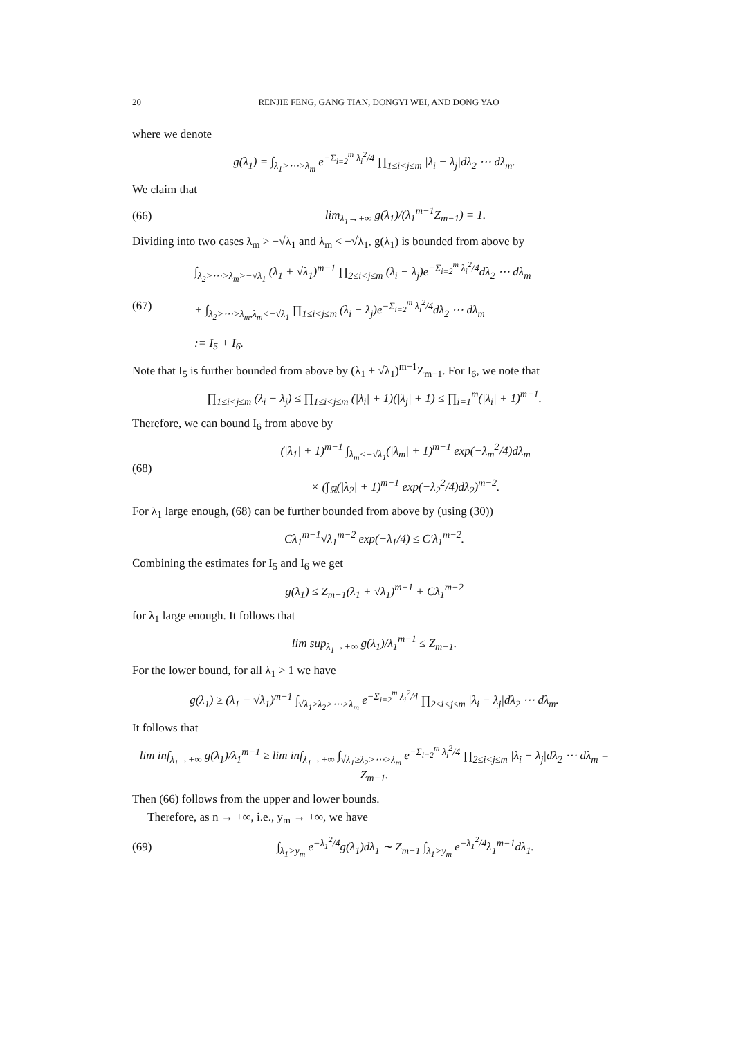20 RENJIE FENG, GANG TIAN, DONGYI WEI, AND DONG YAO
where we denote
g(λ<sub>1</sub>) = ∫<sub>λ<sub>1</sub>>⋯>λ<sub>m</sub></sub> e<sup>−Σ<sub>i=2</sub><sup>m</sup> λ<sub>i</sub><sup>2</sup>/4</sup> ∏<sub>1≤i<j≤m</sub> |λ<sub>i</sub> − λ<sub>j</sub>|dλ<sub>2</sub> ⋯ dλ<sub>m</sub>.
We claim that
(66) lim<sub>λ<sub>1</sub>→+∞</sub> g(λ<sub>1</sub>)/(λ<sub>1</sub><sup>m−1</sup>Z<sub>m−1</sub>) = 1.
Dividing into two cases λ<sub>m</sub> > −√λ<sub>1</sub> and λ<sub>m</sub> < −√λ<sub>1</sub>, g(λ<sub>1</sub>) is bounded from above by
(67) ∫<sub>λ<sub>2</sub>>⋯>λ<sub>m</sub>>−√λ<sub>1</sub></sub> (λ<sub>1</sub> + √λ<sub>1</sub>)<sup>m−1</sup> ∏<sub>2≤i<j≤m</sub> (λ<sub>i</sub> − λ<sub>j</sub>)e<sup>−Σ<sub>i=2</sub><sup>m</sup> λ<sub>i</sub><sup>2</sup>/4</sup>dλ<sub>2</sub> ⋯ dλ<sub>m</sub>
+ ∫<sub>λ<sub>2</sub>>⋯>λ<sub>m</sub>,λ<sub>m</sub><−√λ<sub>1</sub></sub> ∏<sub>1≤i<j≤m</sub> (λ<sub>i</sub> − λ<sub>j</sub>)e<sup>−Σ<sub>i=2</sub><sup>m</sup> λ<sub>i</sub><sup>2</sup>/4</sup>dλ<sub>2</sub> ⋯ dλ<sub>m</sub>
:= I<sub>5</sub> + I<sub>6</sub>.
Note that I<sub>5</sub> is further bounded from above by (λ<sub>1</sub> + √λ<sub>1</sub>)<sup>m−1</sup>Z<sub>m−1</sub>. For I<sub>6</sub>, we note that
∏<sub>1≤i<j≤m</sub> (λ<sub>i</sub> − λ<sub>j</sub>) ≤ ∏<sub>1≤i<j≤m</sub> (|λ<sub>i</sub>| + 1)(|λ<sub>j</sub>| + 1) ≤ ∏<sub>i=1</sub><sup>m</sup>(|λ<sub>i</sub>| + 1)<sup>m−1</sup>.
Therefore, we can bound I<sub>6</sub> from above by
(68) (|λ<sub>1</sub>| + 1)<sup>m−1</sup> ∫<sub>λ<sub>m</sub><−√λ<sub>1</sub></sub>(|λ<sub>m</sub>| + 1)<sup>m−1</sup> exp(−λ<sub>m</sub><sup>2</sup>/4)dλ<sub>m</sub>
× (∫<sub>ℝ</sub>(|λ<sub>2</sub>| + 1)<sup>m−1</sup> exp(−λ<sub>2</sub><sup>2</sup>/4)dλ<sub>2</sub>)<sup>m−2</sup>.
For λ<sub>1</sub> large enough, (68) can be further bounded from above by (using (30))
Cλ<sub>1</sub><sup>m−1</sup>√λ<sub>1</sub><sup>m−2</sup> exp(−λ<sub>1</sub>/4) ≤ C′λ<sub>1</sub><sup>m−2</sup>.
Combining the estimates for I<sub>5</sub> and I<sub>6</sub> we get
g(λ<sub>1</sub>) ≤ Z<sub>m−1</sub>(λ<sub>1</sub> + √λ<sub>1</sub>)<sup>m−1</sup> + Cλ<sub>1</sub><sup>m−2</sup>
for λ<sub>1</sub> large enough. It follows that
lim sup<sub>λ<sub>1</sub>→+∞</sub> g(λ<sub>1</sub>)/λ<sub>1</sub><sup>m−1</sup> ≤ Z<sub>m−1</sub>.
For the lower bound, for all λ<sub>1</sub> > 1 we have
g(λ<sub>1</sub>) ≥ (λ<sub>1</sub> − √λ<sub>1</sub>)<sup>m−1</sup> ∫<sub>√λ<sub>1</sub>≥λ<sub>2</sub>>⋯>λ<sub>m</sub></sub> e<sup>−Σ<sub>i=2</sub><sup>m</sup> λ<sub>i</sub><sup>2</sup>/4</sup> ∏<sub>2≤i<j≤m</sub> |λ<sub>i</sub> − λ<sub>j</sub>|dλ<sub>2</sub> ⋯ dλ<sub>m</sub>.
It follows that
lim inf<sub>λ<sub>1</sub>→+∞</sub> g(λ<sub>1</sub>)/λ<sub>1</sub><sup>m−1</sup> ≥ lim inf<sub>λ<sub>1</sub>→+∞</sub> ∫<sub>√λ<sub>1</sub>≥λ<sub>2</sub>>⋯>λ<sub>m</sub></sub> e<sup>−Σ<sub>i=2</sub><sup>m</sup> λ<sub>i</sub><sup>2</sup>/4</sup> ∏<sub>2≤i<j≤m</sub> |λ<sub>i</sub> − λ<sub>j</sub>|dλ<sub>2</sub> ⋯ dλ<sub>m</sub> = Z<sub>m−1</sub>.
Then (66) follows from the upper and lower bounds.
Therefore, as n → +∞, i.e., y<sub>m</sub> → +∞, we have
(69) ∫<sub>λ<sub>1</sub>>y<sub>m</sub></sub> e<sup>−λ<sub>1</sub><sup>2</sup>/4</sup>g(λ<sub>1</sub>)dλ<sub>1</sub> ∼ Z<sub>m−1</sub> ∫<sub>λ<sub>1</sub>>y<sub>m</sub></sub> e<sup>−λ<sub>1</sub><sup>2</sup>/4</sup>λ<sub>1</sub><sup>m−1</sup>dλ<sub>1</sub>.